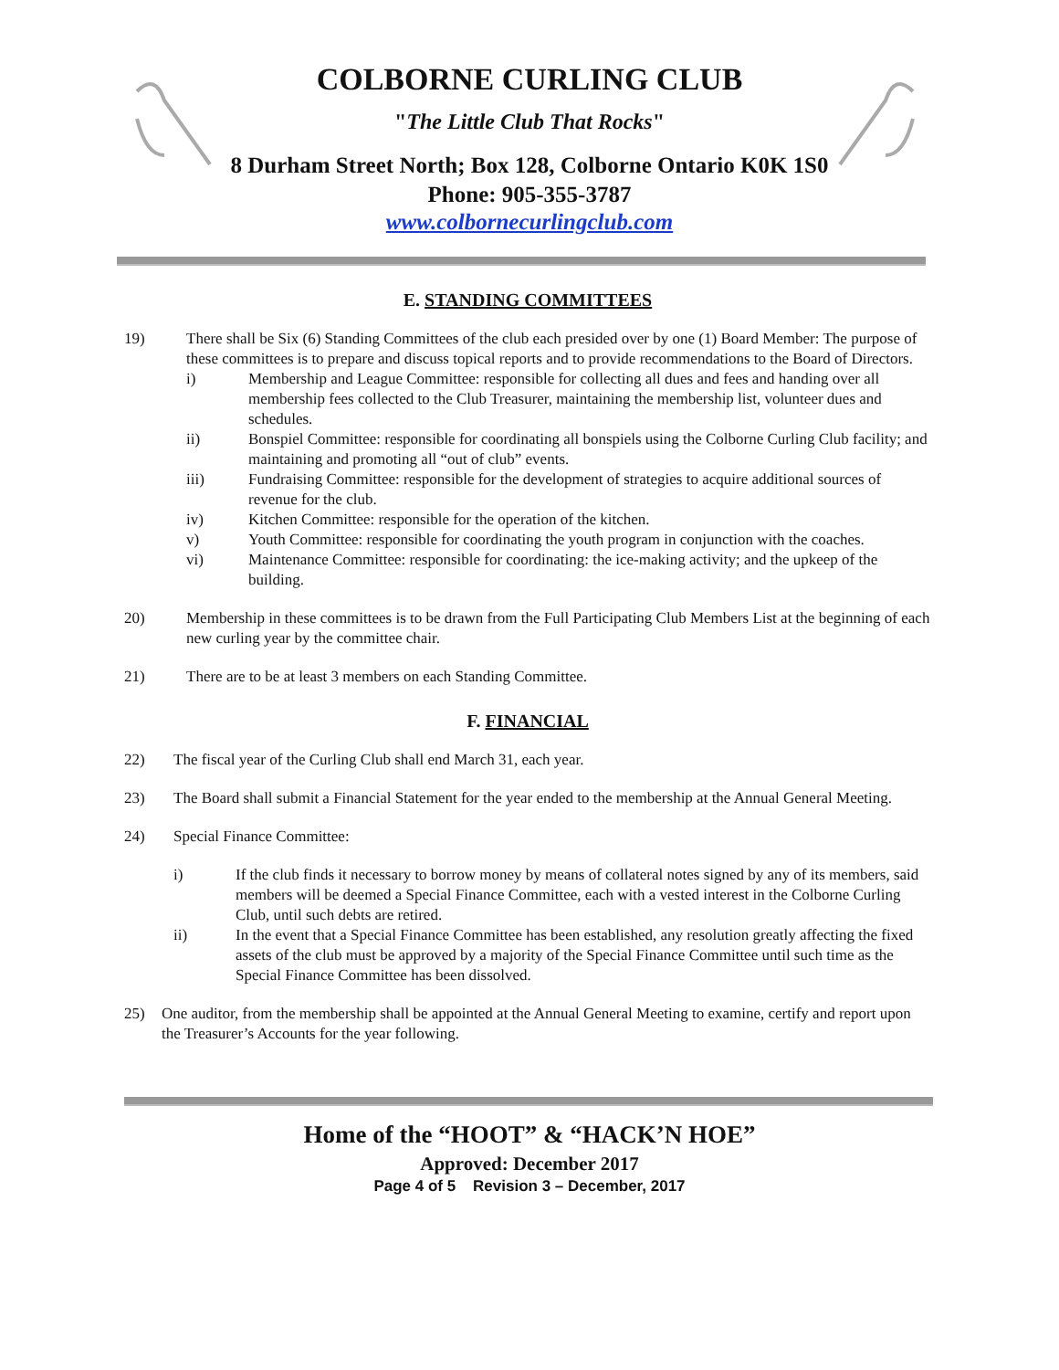COLBORNE CURLING CLUB
"The Little Club That Rocks"
8 Durham Street North; Box 128, Colborne Ontario K0K 1S0
Phone: 905-355-3787
www.colbornecurlingclub.com
E. STANDING COMMITTEES
19) There shall be Six (6) Standing Committees of the club each presided over by one (1) Board Member: The purpose of these committees is to prepare and discuss topical reports and to provide recommendations to the Board of Directors.
i) Membership and League Committee: responsible for collecting all dues and fees and handing over all membership fees collected to the Club Treasurer, maintaining the membership list, volunteer dues and schedules.
ii) Bonspiel Committee: responsible for coordinating all bonspiels using the Colborne Curling Club facility; and maintaining and promoting all “out of club” events.
iii) Fundraising Committee: responsible for the development of strategies to acquire additional sources of revenue for the club.
iv) Kitchen Committee: responsible for the operation of the kitchen.
v) Youth Committee: responsible for coordinating the youth program in conjunction with the coaches.
vi) Maintenance Committee: responsible for coordinating: the ice-making activity; and the upkeep of the building.
20) Membership in these committees is to be drawn from the Full Participating Club Members List at the beginning of each new curling year by the committee chair.
21) There are to be at least 3 members on each Standing Committee.
F. FINANCIAL
22) The fiscal year of the Curling Club shall end March 31, each year.
23) The Board shall submit a Financial Statement for the year ended to the membership at the Annual General Meeting.
24) Special Finance Committee:
i) If the club finds it necessary to borrow money by means of collateral notes signed by any of its members, said members will be deemed a Special Finance Committee, each with a vested interest in the Colborne Curling Club, until such debts are retired.
ii) In the event that a Special Finance Committee has been established, any resolution greatly affecting the fixed assets of the club must be approved by a majority of the Special Finance Committee until such time as the Special Finance Committee has been dissolved.
25) One auditor, from the membership shall be appointed at the Annual General Meeting to examine, certify and report upon the Treasurer’s Accounts for the year following.
Home of the “HOOT” & “HACK’N HOE”
Approved: December 2017
Page 4 of 5 Revision 3 – December, 2017